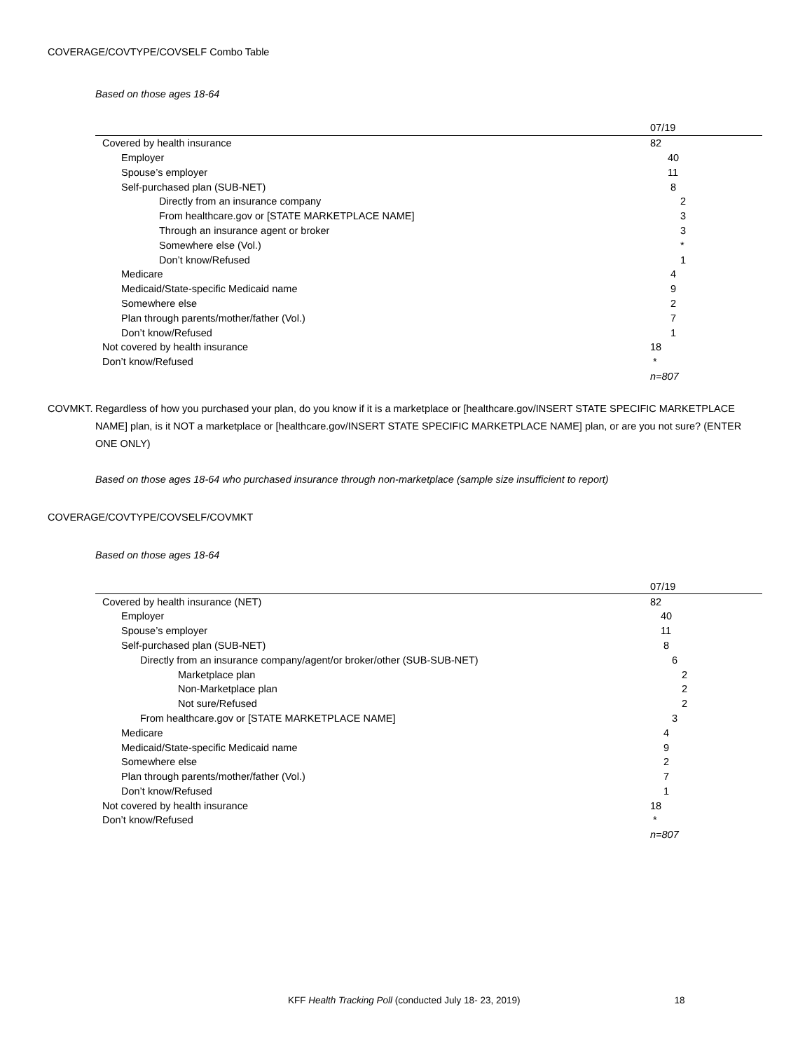COVERAGE/COVTYPE/COVSELF Combo Table
Based on those ages 18-64
| | 07/19 |
| --- | --- |
| Covered by health insurance | 82 |
| Employer | 40 |
| Spouse’s employer | 11 |
| Self-purchased plan (SUB-NET) | 8 |
| Directly from an insurance company | 2 |
| From healthcare.gov or [STATE MARKETPLACE NAME] | 3 |
| Through an insurance agent or broker | 3 |
| Somewhere else (Vol.) | * |
| Don’t know/Refused | 1 |
| Medicare | 4 |
| Medicaid/State-specific Medicaid name | 9 |
| Somewhere else | 2 |
| Plan through parents/mother/father (Vol.) | 7 |
| Don’t know/Refused | 1 |
| Not covered by health insurance | 18 |
| Don’t know/Refused | * |
| | n=807 |
COVMKT. Regardless of how you purchased your plan, do you know if it is a marketplace or [healthcare.gov/INSERT STATE SPECIFIC MARKETPLACE NAME] plan, is it NOT a marketplace or [healthcare.gov/INSERT STATE SPECIFIC MARKETPLACE NAME] plan, or are you not sure? (ENTER ONE ONLY)
Based on those ages 18-64 who purchased insurance through non-marketplace (sample size insufficient to report)
COVERAGE/COVTYPE/COVSELF/COVMKT
Based on those ages 18-64
| | 07/19 |
| --- | --- |
| Covered by health insurance (NET) | 82 |
| Employer | 40 |
| Spouse’s employer | 11 |
| Self-purchased plan (SUB-NET) | 8 |
| Directly from an insurance company/agent/or broker/other (SUB-SUB-NET) | 6 |
| Marketplace plan | 2 |
| Non-Marketplace plan | 2 |
| Not sure/Refused | 2 |
| From healthcare.gov or [STATE MARKETPLACE NAME] | 3 |
| Medicare | 4 |
| Medicaid/State-specific Medicaid name | 9 |
| Somewhere else | 2 |
| Plan through parents/mother/father (Vol.) | 7 |
| Don’t know/Refused | 1 |
| Not covered by health insurance | 18 |
| Don’t know/Refused | * |
| | n=807 |
KFF Health Tracking Poll (conducted July 18- 23, 2019) 18